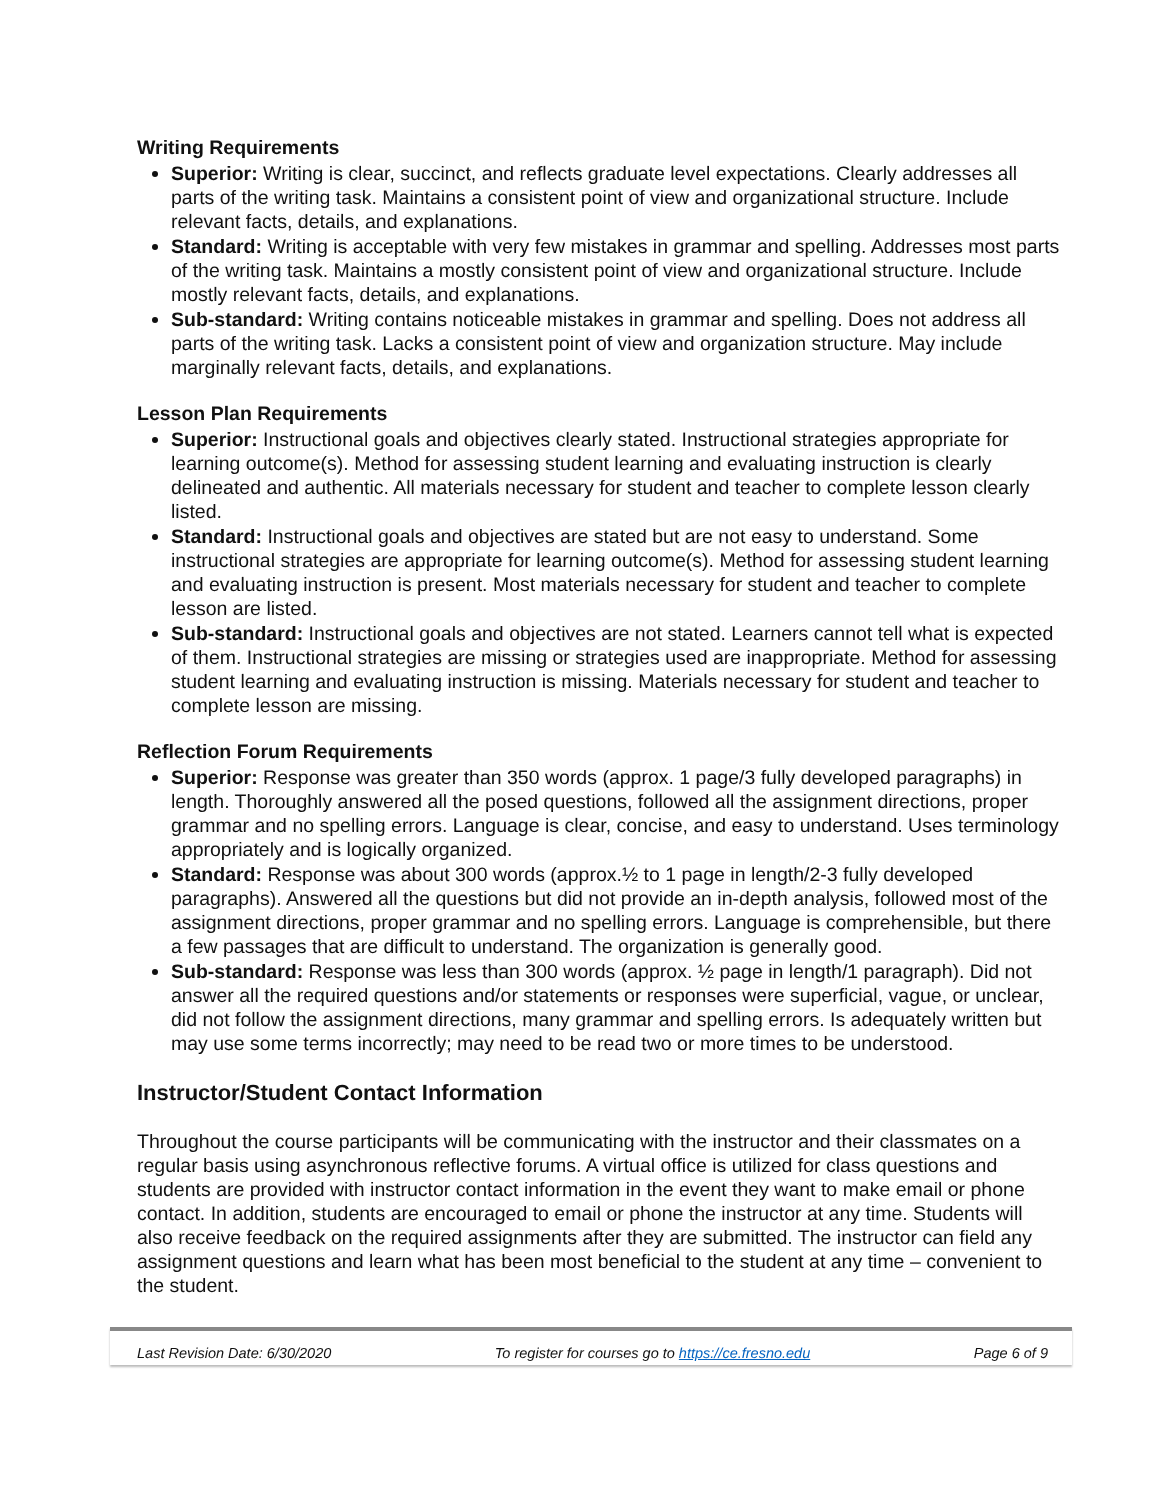Writing Requirements
Superior: Writing is clear, succinct, and reflects graduate level expectations. Clearly addresses all parts of the writing task. Maintains a consistent point of view and organizational structure. Include relevant facts, details, and explanations.
Standard: Writing is acceptable with very few mistakes in grammar and spelling. Addresses most parts of the writing task. Maintains a mostly consistent point of view and organizational structure. Include mostly relevant facts, details, and explanations.
Sub-standard: Writing contains noticeable mistakes in grammar and spelling. Does not address all parts of the writing task. Lacks a consistent point of view and organization structure. May include marginally relevant facts, details, and explanations.
Lesson Plan Requirements
Superior: Instructional goals and objectives clearly stated. Instructional strategies appropriate for learning outcome(s). Method for assessing student learning and evaluating instruction is clearly delineated and authentic. All materials necessary for student and teacher to complete lesson clearly listed.
Standard: Instructional goals and objectives are stated but are not easy to understand. Some instructional strategies are appropriate for learning outcome(s). Method for assessing student learning and evaluating instruction is present. Most materials necessary for student and teacher to complete lesson are listed.
Sub-standard: Instructional goals and objectives are not stated. Learners cannot tell what is expected of them. Instructional strategies are missing or strategies used are inappropriate. Method for assessing student learning and evaluating instruction is missing. Materials necessary for student and teacher to complete lesson are missing.
Reflection Forum Requirements
Superior: Response was greater than 350 words (approx. 1 page/3 fully developed paragraphs) in length. Thoroughly answered all the posed questions, followed all the assignment directions, proper grammar and no spelling errors. Language is clear, concise, and easy to understand. Uses terminology appropriately and is logically organized.
Standard: Response was about 300 words (approx.½ to 1 page in length/2-3 fully developed paragraphs). Answered all the questions but did not provide an in-depth analysis, followed most of the assignment directions, proper grammar and no spelling errors. Language is comprehensible, but there a few passages that are difficult to understand. The organization is generally good.
Sub-standard: Response was less than 300 words (approx. ½ page in length/1 paragraph). Did not answer all the required questions and/or statements or responses were superficial, vague, or unclear, did not follow the assignment directions, many grammar and spelling errors. Is adequately written but may use some terms incorrectly; may need to be read two or more times to be understood.
Instructor/Student Contact Information
Throughout the course participants will be communicating with the instructor and their classmates on a regular basis using asynchronous reflective forums. A virtual office is utilized for class questions and students are provided with instructor contact information in the event they want to make email or phone contact. In addition, students are encouraged to email or phone the instructor at any time. Students will also receive feedback on the required assignments after they are submitted. The instructor can field any assignment questions and learn what has been most beneficial to the student at any time – convenient to the student.
Last Revision Date: 6/30/2020 To register for courses go to https://ce.fresno.edu Page 6 of 9